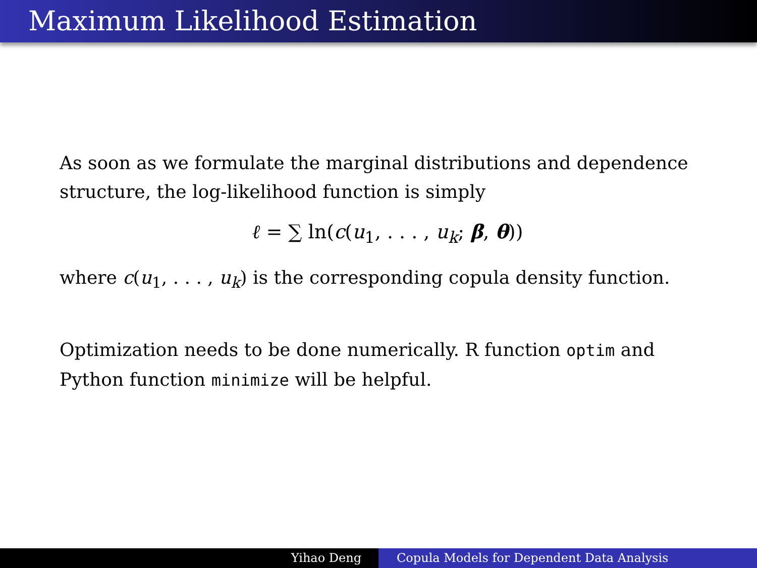Maximum Likelihood Estimation
As soon as we formulate the marginal distributions and dependence structure, the log-likelihood function is simply
ℓ = ∑ ln(c(u<sub>1</sub>, . . . , u<sub>k</sub>; β, θ))
where c(u<sub>1</sub>, . . . , u<sub>k</sub>) is the corresponding copula density function.
Optimization needs to be done numerically. R function optim and Python function minimize will be helpful.
Yihao Deng Copula Models for Dependent Data Analysis